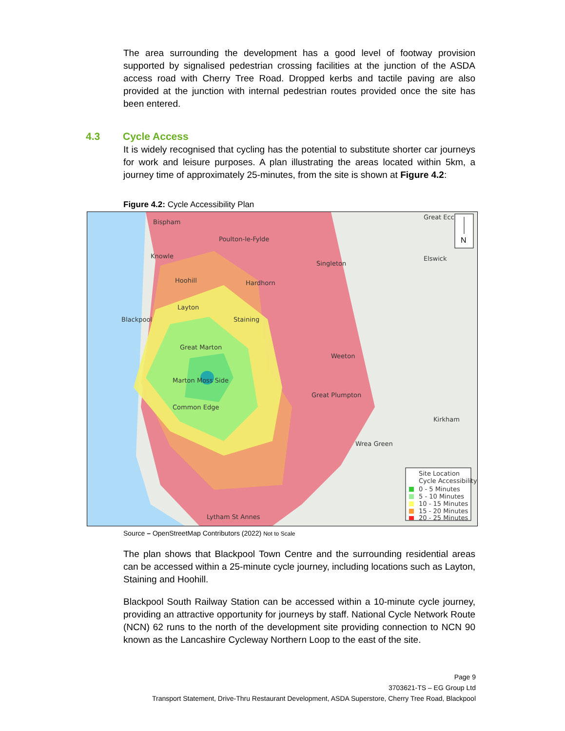The area surrounding the development has a good level of footway provision supported by signalised pedestrian crossing facilities at the junction of the ASDA access road with Cherry Tree Road. Dropped kerbs and tactile paving are also provided at the junction with internal pedestrian routes provided once the site has been entered.
4.3 Cycle Access
It is widely recognised that cycling has the potential to substitute shorter car journeys for work and leisure purposes. A plan illustrating the areas located within 5km, a journey time of approximately 25-minutes, from the site is shown at Figure 4.2:
Figure 4.2: Cycle Accessibility Plan
Bispham
Poulton-le-Fylde
Knowle
Hoohill
Hardhorn
Singleton
Elswick
Great Ecc
Layton
Blackpool
Staining
Great Marton
Weeton
Marton Moss Side
Great Plumpton
Common Edge
Kirkham
Wrea Green
Lytham St Annes
N
Site Location
Cycle Accessibility
0 - 5 Minutes
5 - 10 Minutes
10 - 15 Minutes
15 - 20 Minutes
20 - 25 Minutes
Source – OpenStreetMap Contributors (2022) Not to Scale
The plan shows that Blackpool Town Centre and the surrounding residential areas can be accessed within a 25-minute cycle journey, including locations such as Layton, Staining and Hoohill.
Blackpool South Railway Station can be accessed within a 10-minute cycle journey, providing an attractive opportunity for journeys by staff. National Cycle Network Route (NCN) 62 runs to the north of the development site providing connection to NCN 90 known as the Lancashire Cycleway Northern Loop to the east of the site.
Page 9
3703621-TS – EG Group Ltd
Transport Statement, Drive-Thru Restaurant Development, ASDA Superstore, Cherry Tree Road, Blackpool